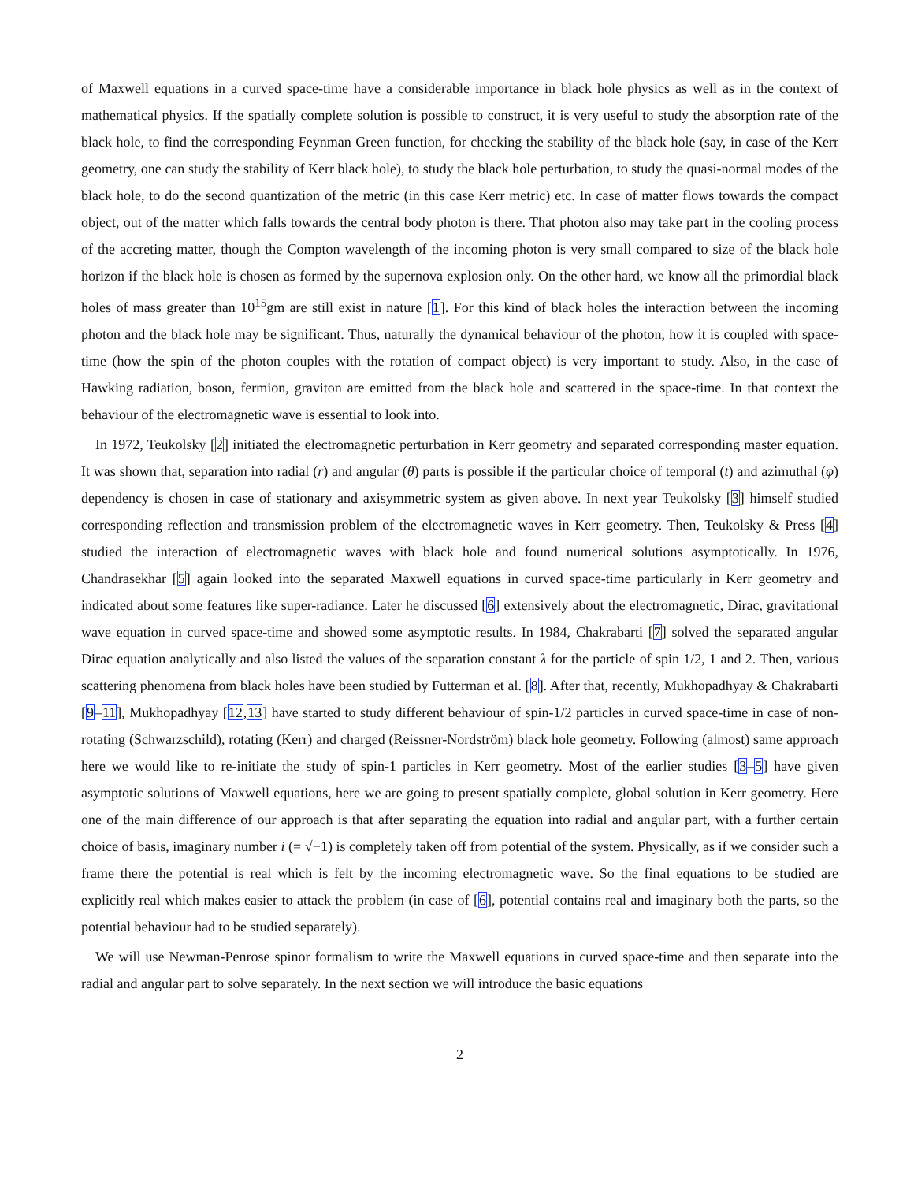of Maxwell equations in a curved space-time have a considerable importance in black hole physics as well as in the context of mathematical physics. If the spatially complete solution is possible to construct, it is very useful to study the absorption rate of the black hole, to find the corresponding Feynman Green function, for checking the stability of the black hole (say, in case of the Kerr geometry, one can study the stability of Kerr black hole), to study the black hole perturbation, to study the quasi-normal modes of the black hole, to do the second quantization of the metric (in this case Kerr metric) etc. In case of matter flows towards the compact object, out of the matter which falls towards the central body photon is there. That photon also may take part in the cooling process of the accreting matter, though the Compton wavelength of the incoming photon is very small compared to size of the black hole horizon if the black hole is chosen as formed by the supernova explosion only. On the other hard, we know all the primordial black holes of mass greater than 10<sup>15</sup>gm are still exist in nature [1]. For this kind of black holes the interaction between the incoming photon and the black hole may be significant. Thus, naturally the dynamical behaviour of the photon, how it is coupled with space-time (how the spin of the photon couples with the rotation of compact object) is very important to study. Also, in the case of Hawking radiation, boson, fermion, graviton are emitted from the black hole and scattered in the space-time. In that context the behaviour of the electromagnetic wave is essential to look into.
In 1972, Teukolsky [2] initiated the electromagnetic perturbation in Kerr geometry and separated corresponding master equation. It was shown that, separation into radial (r) and angular (θ) parts is possible if the particular choice of temporal (t) and azimuthal (φ) dependency is chosen in case of stationary and axisymmetric system as given above. In next year Teukolsky [3] himself studied corresponding reflection and transmission problem of the electromagnetic waves in Kerr geometry. Then, Teukolsky & Press [4] studied the interaction of electromagnetic waves with black hole and found numerical solutions asymptotically. In 1976, Chandrasekhar [5] again looked into the separated Maxwell equations in curved space-time particularly in Kerr geometry and indicated about some features like super-radiance. Later he discussed [6] extensively about the electromagnetic, Dirac, gravitational wave equation in curved space-time and showed some asymptotic results. In 1984, Chakrabarti [7] solved the separated angular Dirac equation analytically and also listed the values of the separation constant λ for the particle of spin 1/2, 1 and 2. Then, various scattering phenomena from black holes have been studied by Futterman et al. [8]. After that, recently, Mukhopadhyay & Chakrabarti [9–11], Mukhopadhyay [12,13] have started to study different behaviour of spin-1/2 particles in curved space-time in case of non-rotating (Schwarzschild), rotating (Kerr) and charged (Reissner-Nordström) black hole geometry. Following (almost) same approach here we would like to re-initiate the study of spin-1 particles in Kerr geometry. Most of the earlier studies [3–5] have given asymptotic solutions of Maxwell equations, here we are going to present spatially complete, global solution in Kerr geometry. Here one of the main difference of our approach is that after separating the equation into radial and angular part, with a further certain choice of basis, imaginary number i (= √−1) is completely taken off from potential of the system. Physically, as if we consider such a frame there the potential is real which is felt by the incoming electromagnetic wave. So the final equations to be studied are explicitly real which makes easier to attack the problem (in case of [6], potential contains real and imaginary both the parts, so the potential behaviour had to be studied separately).
We will use Newman-Penrose spinor formalism to write the Maxwell equations in curved space-time and then separate into the radial and angular part to solve separately. In the next section we will introduce the basic equations
2